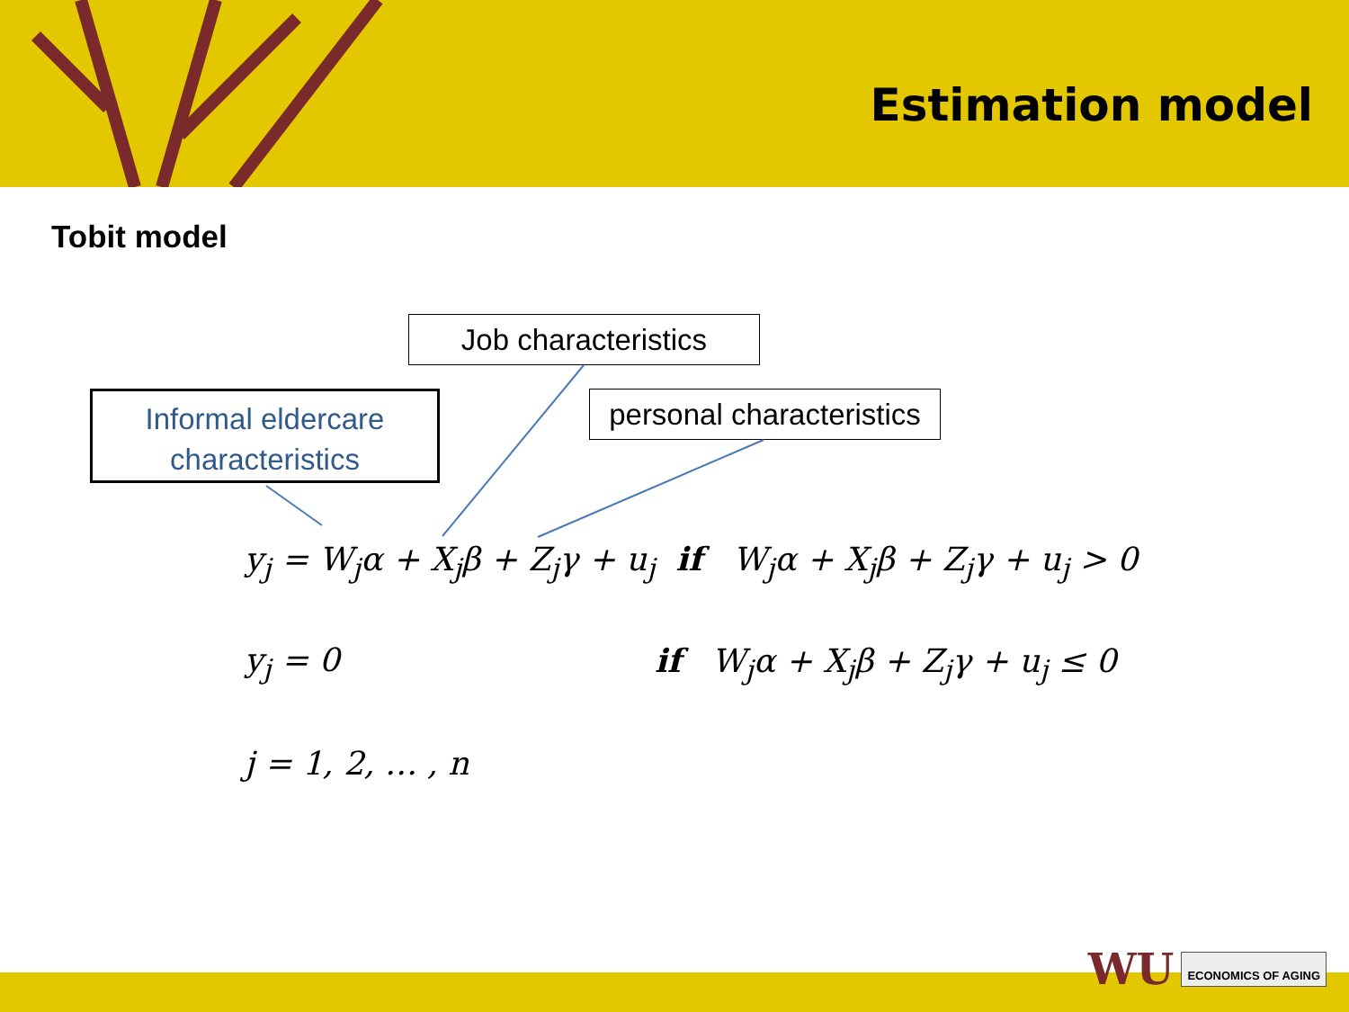Estimation model
Tobit model
Job characteristics
Informal eldercare
characteristics
personal characteristics
y<sub>j</sub> = W<sub>j</sub>α + X<sub>j</sub>β + Z<sub>j</sub>γ + u<sub>j</sub> if W<sub>j</sub>α + X<sub>j</sub>β + Z<sub>j</sub>γ + u<sub>j</sub> > 0
y<sub>j</sub> = 0 if W<sub>j</sub>α + X<sub>j</sub>β + Z<sub>j</sub>γ + u<sub>j</sub> ≤ 0
j = 1, 2, … , n
WU ECONOMICS OF AGING